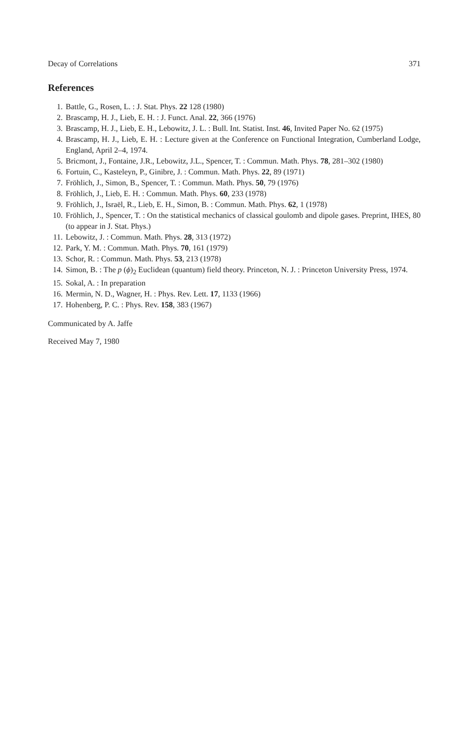Decay of Correlations 371
References
1. Battle, G., Rosen, L. : J. Stat. Phys. 22 128 (1980)
2. Brascamp, H. J., Lieb, E. H. : J. Funct. Anal. 22, 366 (1976)
3. Brascamp, H. J., Lieb, E. H., Lebowitz, J. L. : Bull. Int. Statist. Inst. 46, Invited Paper No. 62 (1975)
4. Brascamp, H. J., Lieb, E. H. : Lecture given at the Conference on Functional Integration, Cumberland Lodge, England, April 2–4, 1974.
5. Bricmont, J., Fontaine, J.R., Lebowitz, J.L., Spencer, T. : Commun. Math. Phys. 78, 281–302 (1980)
6. Fortuin, C., Kasteleyn, P., Ginibre, J. : Commun. Math. Phys. 22, 89 (1971)
7. Fröhlich, J., Simon, B., Spencer, T. : Commun. Math. Phys. 50, 79 (1976)
8. Fröhlich, J., Lieb, E. H. : Commun. Math. Phys. 60, 233 (1978)
9. Fröhlich, J., Israël, R., Lieb, E. H., Simon, B. : Commun. Math. Phys. 62, 1 (1978)
10. Fröhlich, J., Spencer, T. : On the statistical mechanics of classical goulomb and dipole gases. Preprint, IHES, 80 (to appear in J. Stat. Phys.)
11. Lebowitz, J. : Commun. Math. Phys. 28, 313 (1972)
12. Park, Y. M. : Commun. Math. Phys. 70, 161 (1979)
13. Schor, R. : Commun. Math. Phys. 53, 213 (1978)
14. Simon, B. : The p (ϕ)<sub>2</sub> Euclidean (quantum) field theory. Princeton, N. J. : Princeton University Press, 1974.
15. Sokal, A. : In preparation
16. Mermin, N. D., Wagner, H. : Phys. Rev. Lett. 17, 1133 (1966)
17. Hohenberg, P. C. : Phys. Rev. 158, 383 (1967)
Communicated by A. Jaffe
Received May 7, 1980